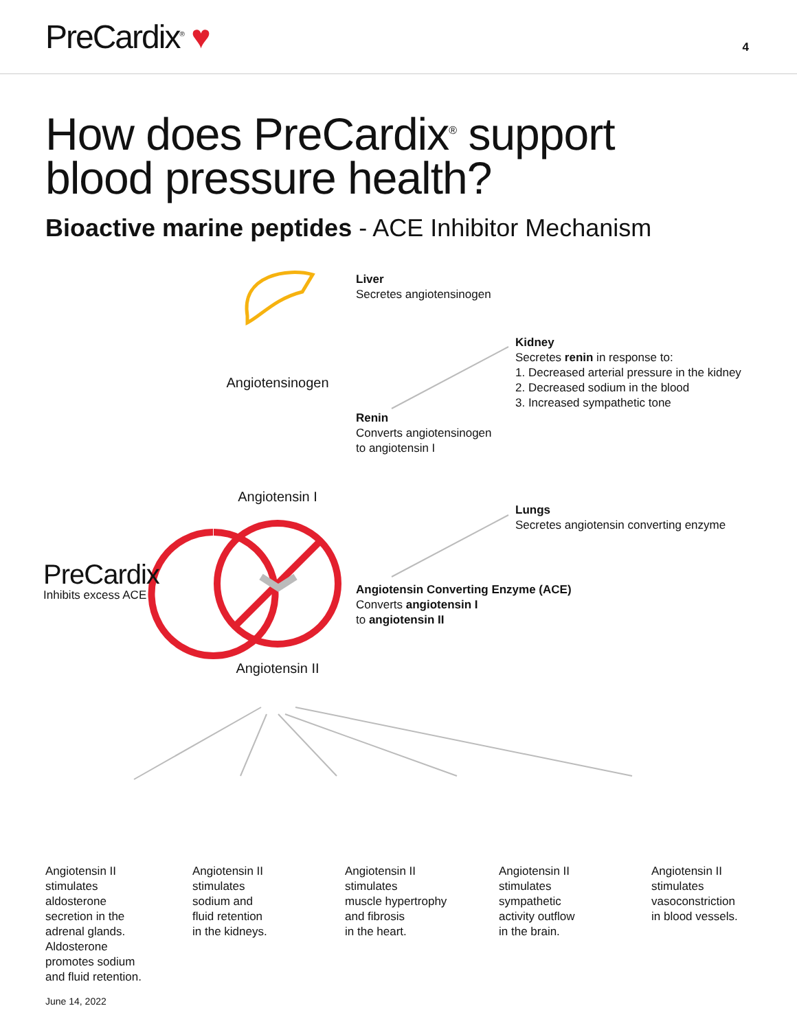PreCardix<sup>®</sup> ♥
4
How does PreCardix<sup>®</sup> support
blood pressure health?
Bioactive marine peptides - ACE Inhibitor Mechanism
Liver
Secretes angiotensinogen
Kidney
Secretes renin in response to:
1. Decreased arterial pressure in the kidney
2. Decreased sodium in the blood
3. Increased sympathetic tone
Angiotensinogen
Renin
Converts angiotensinogen
to angiotensin I
Angiotensin I
Lungs
Secretes angiotensin converting enzyme
PreCardix
Inhibits excess ACE
Angiotensin Converting Enzyme (ACE)
Converts angiotensin I
to angiotensin II
Angiotensin II
Angiotensin II
stimulates
aldosterone
secretion in the
adrenal glands.
Aldosterone
promotes sodium
and fluid retention.
Angiotensin II
stimulates
sodium and
fluid retention
in the kidneys.
Angiotensin II
stimulates
muscle hypertrophy
and fibrosis
in the heart.
Angiotensin II
stimulates
sympathetic
activity outflow
in the brain.
Angiotensin II
stimulates
vasoconstriction
in blood vessels.
June 14, 2022